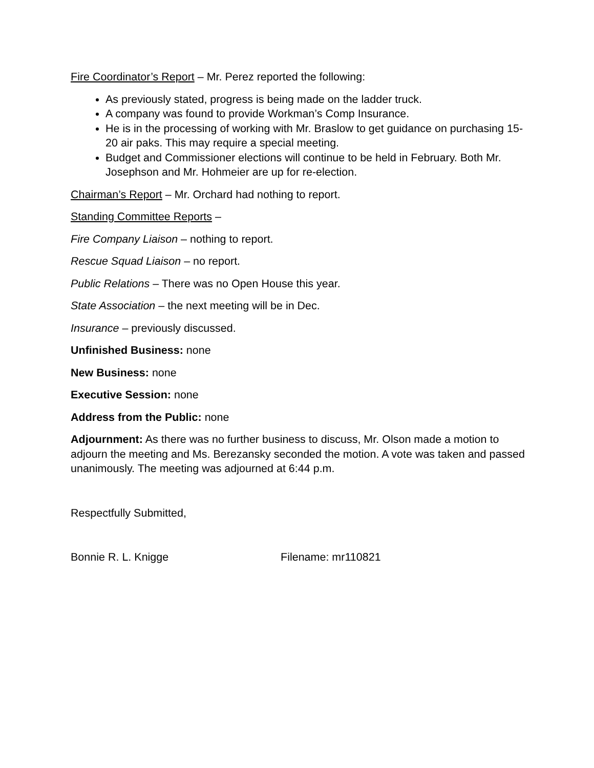Fire Coordinator’s Report – Mr. Perez reported the following:
As previously stated, progress is being made on the ladder truck.
A company was found to provide Workman’s Comp Insurance.
He is in the processing of working with Mr. Braslow to get guidance on purchasing 15-20 air paks. This may require a special meeting.
Budget and Commissioner elections will continue to be held in February. Both Mr. Josephson and Mr. Hohmeier are up for re-election.
Chairman’s Report – Mr. Orchard had nothing to report.
Standing Committee Reports –
Fire Company Liaison – nothing to report.
Rescue Squad Liaison – no report.
Public Relations – There was no Open House this year.
State Association – the next meeting will be in Dec.
Insurance – previously discussed.
Unfinished Business: none
New Business: none
Executive Session: none
Address from the Public: none
Adjournment: As there was no further business to discuss, Mr. Olson made a motion to adjourn the meeting and Ms. Berezansky seconded the motion. A vote was taken and passed unanimously. The meeting was adjourned at 6:44 p.m.
Respectfully Submitted,
Bonnie R. L. Knigge Filename: mr110821